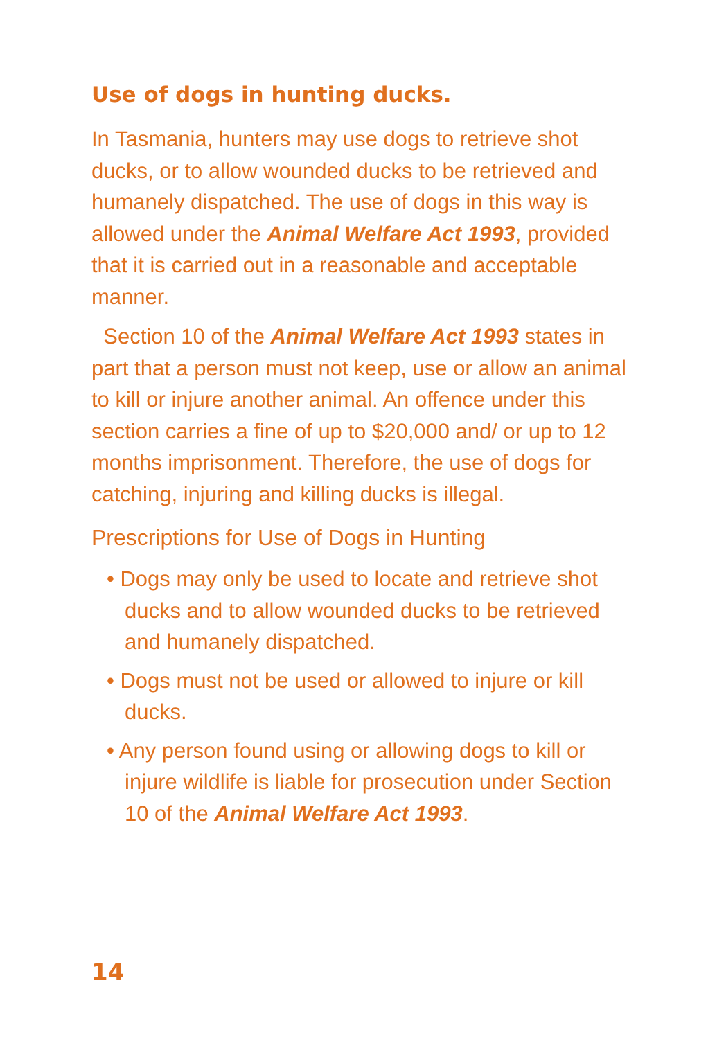Use of dogs in hunting ducks.
In Tasmania, hunters may use dogs to retrieve shot ducks, or to allow wounded ducks to be retrieved and humanely dispatched. The use of dogs in this way is allowed under the Animal Welfare Act 1993, provided that it is carried out in a reasonable and acceptable manner.
Section 10 of the Animal Welfare Act 1993 states in part that a person must not keep, use or allow an animal to kill or injure another animal. An offence under this section carries a fine of up to $20,000 and/ or up to 12 months imprisonment. Therefore, the use of dogs for catching, injuring and killing ducks is illegal.
Prescriptions for Use of Dogs in Hunting
• Dogs may only be used to locate and retrieve shot ducks and to allow wounded ducks to be retrieved and humanely dispatched.
• Dogs must not be used or allowed to injure or kill ducks.
• Any person found using or allowing dogs to kill or injure wildlife is liable for prosecution under Section 10 of the Animal Welfare Act 1993.
14